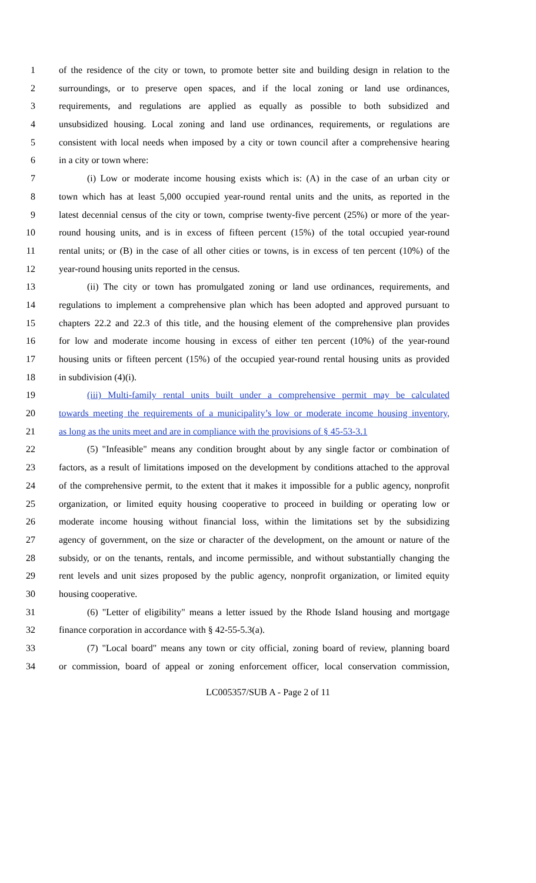1 of the residence of the city or town, to promote better site and building design in relation to the
2 surroundings, or to preserve open spaces, and if the local zoning or land use ordinances,
3 requirements, and regulations are applied as equally as possible to both subsidized and
4 unsubsidized housing. Local zoning and land use ordinances, requirements, or regulations are
5 consistent with local needs when imposed by a city or town council after a comprehensive hearing
6 in a city or town where:
7 (i) Low or moderate income housing exists which is: (A) in the case of an urban city or
8 town which has at least 5,000 occupied year-round rental units and the units, as reported in the
9 latest decennial census of the city or town, comprise twenty-five percent (25%) or more of the year-
10 round housing units, and is in excess of fifteen percent (15%) of the total occupied year-round
11 rental units; or (B) in the case of all other cities or towns, is in excess of ten percent (10%) of the
12 year-round housing units reported in the census.
13 (ii) The city or town has promulgated zoning or land use ordinances, requirements, and
14 regulations to implement a comprehensive plan which has been adopted and approved pursuant to
15 chapters 22.2 and 22.3 of this title, and the housing element of the comprehensive plan provides
16 for low and moderate income housing in excess of either ten percent (10%) of the year-round
17 housing units or fifteen percent (15%) of the occupied year-round rental housing units as provided
18 in subdivision (4)(i).
19 (iii) Multi-family rental units built under a comprehensive permit may be calculated
20 towards meeting the requirements of a municipality’s low or moderate income housing inventory,
21 as long as the units meet and are in compliance with the provisions of § 45-53-3.1
22 (5) "Infeasible" means any condition brought about by any single factor or combination of
23 factors, as a result of limitations imposed on the development by conditions attached to the approval
24 of the comprehensive permit, to the extent that it makes it impossible for a public agency, nonprofit
25 organization, or limited equity housing cooperative to proceed in building or operating low or
26 moderate income housing without financial loss, within the limitations set by the subsidizing
27 agency of government, on the size or character of the development, on the amount or nature of the
28 subsidy, or on the tenants, rentals, and income permissible, and without substantially changing the
29 rent levels and unit sizes proposed by the public agency, nonprofit organization, or limited equity
30 housing cooperative.
31 (6) "Letter of eligibility" means a letter issued by the Rhode Island housing and mortgage
32 finance corporation in accordance with § 42-55-5.3(a).
33 (7) "Local board" means any town or city official, zoning board of review, planning board
34 or commission, board of appeal or zoning enforcement officer, local conservation commission,
LC005357/SUB A - Page 2 of 11